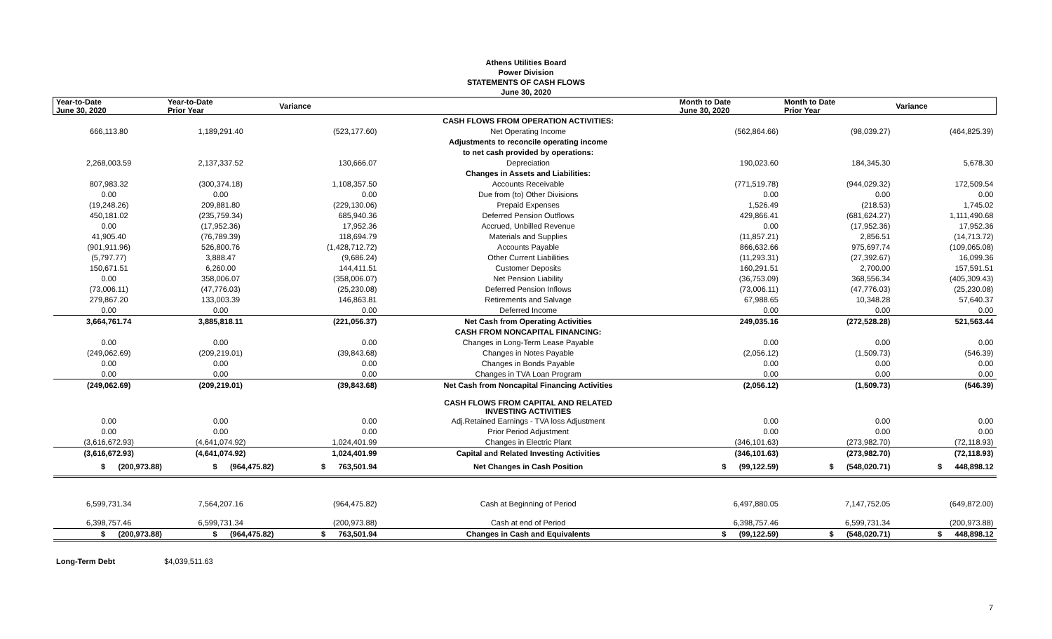Athens Utilities Board
Power Division
STATEMENTS OF CASH FLOWS
June 30, 2020
| Year-to-Date June 30, 2020 | Year-to-Date Prior Year | Variance | | Month to Date June 30, 2020 | Month to Date Prior Year | Variance |
| --- | --- | --- | --- | --- | --- | --- |
| | | | CASH FLOWS FROM OPERATION ACTIVITIES: | | | |
| 666,113.80 | 1,189,291.40 | (523,177.60) | Net Operating Income | (562,864.66) | (98,039.27) | (464,825.39) |
| | | | Adjustments to reconcile operating income | | | |
| | | | to net cash provided by operations: | | | |
| 2,268,003.59 | 2,137,337.52 | 130,666.07 | Depreciation | 190,023.60 | 184,345.30 | 5,678.30 |
| | | | Changes in Assets and Liabilities: | | | |
| 807,983.32 | (300,374.18) | 1,108,357.50 | Accounts Receivable | (771,519.78) | (944,029.32) | 172,509.54 |
| 0.00 | 0.00 | 0.00 | Due from (to) Other Divisions | 0.00 | 0.00 | 0.00 |
| (19,248.26) | 209,881.80 | (229,130.06) | Prepaid Expenses | 1,526.49 | (218.53) | 1,745.02 |
| 450,181.02 | (235,759.34) | 685,940.36 | Deferred Pension Outflows | 429,866.41 | (681,624.27) | 1,111,490.68 |
| 0.00 | (17,952.36) | 17,952.36 | Accrued, Unbilled Revenue | 0.00 | (17,952.36) | 17,952.36 |
| 41,905.40 | (76,789.39) | 118,694.79 | Materials and Supplies | (11,857.21) | 2,856.51 | (14,713.72) |
| (901,911.96) | 526,800.76 | (1,428,712.72) | Accounts Payable | 866,632.66 | 975,697.74 | (109,065.08) |
| (5,797.77) | 3,888.47 | (9,686.24) | Other Current Liabilities | (11,293.31) | (27,392.67) | 16,099.36 |
| 150,671.51 | 6,260.00 | 144,411.51 | Customer Deposits | 160,291.51 | 2,700.00 | 157,591.51 |
| 0.00 | 358,006.07 | (358,006.07) | Net Pension Liability | (36,753.09) | 368,556.34 | (405,309.43) |
| (73,006.11) | (47,776.03) | (25,230.08) | Deferred Pension Inflows | (73,006.11) | (47,776.03) | (25,230.08) |
| 279,867.20 | 133,003.39 | 146,863.81 | Retirements and Salvage | 67,988.65 | 10,348.28 | 57,640.37 |
| 0.00 | 0.00 | 0.00 | Deferred Income | 0.00 | 0.00 | 0.00 |
| 3,664,761.74 | 3,885,818.11 | (221,056.37) | Net Cash from Operating Activities | 249,035.16 | (272,528.28) | 521,563.44 |
| | | | CASH FROM NONCAPITAL FINANCING: | | | |
| 0.00 | 0.00 | 0.00 | Changes in Long-Term Lease Payable | 0.00 | 0.00 | 0.00 |
| (249,062.69) | (209,219.01) | (39,843.68) | Changes in Notes Payable | (2,056.12) | (1,509.73) | (546.39) |
| 0.00 | 0.00 | 0.00 | Changes in Bonds Payable | 0.00 | 0.00 | 0.00 |
| 0.00 | 0.00 | 0.00 | Changes in TVA Loan Program | 0.00 | 0.00 | 0.00 |
| (249,062.69) | (209,219.01) | (39,843.68) | Net Cash from Noncapital Financing Activities | (2,056.12) | (1,509.73) | (546.39) |
| | | | CASH FLOWS FROM CAPITAL AND RELATED INVESTING ACTIVITIES | | | |
| 0.00 | 0.00 | 0.00 | Adj.Retained Earnings - TVA loss Adjustment | 0.00 | 0.00 | 0.00 |
| 0.00 | 0.00 | 0.00 | Prior Period Adjustment | 0.00 | 0.00 | 0.00 |
| (3,616,672.93) | (4,641,074.92) | 1,024,401.99 | Changes in Electric Plant | (346,101.63) | (273,982.70) | (72,118.93) |
| (3,616,672.93) | (4,641,074.92) | 1,024,401.99 | Capital and Related Investing Activities | (346,101.63) | (273,982.70) | (72,118.93) |
| $ (200,973.88) | $ (964,475.82) | $ 763,501.94 | Net Changes in Cash Position | $ (99,122.59) | $ (548,020.71) | $ 448,898.12 |
| 6,599,731.34 | 7,564,207.16 | (964,475.82) | Cash at Beginning of Period | 6,497,880.05 | 7,147,752.05 | (649,872.00) |
| 6,398,757.46 | 6,599,731.34 | (200,973.88) | Cash at end of Period | 6,398,757.46 | 6,599,731.34 | (200,973.88) |
| $ (200,973.88) | $ (964,475.82) | $ 763,501.94 | Changes in Cash and Equivalents | $ (99,122.59) | $ (548,020.71) | $ 448,898.12 |
Long-Term Debt $4,039,511.63
7